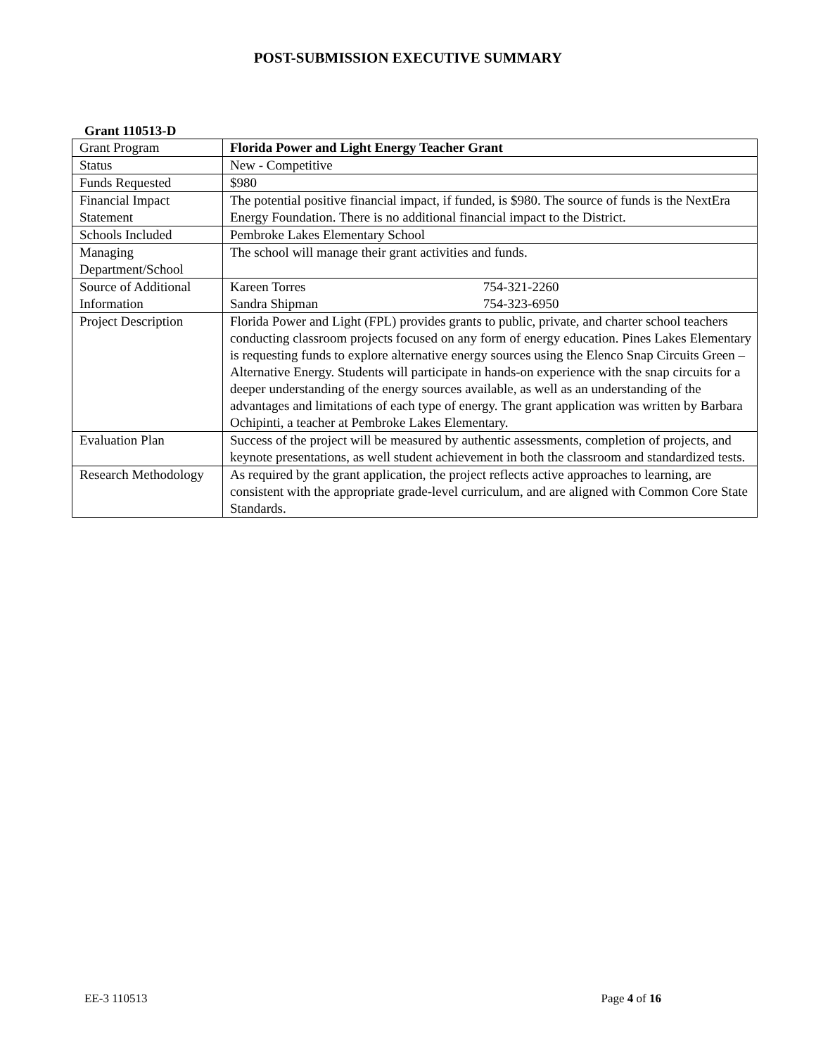POST-SUBMISSION EXECUTIVE SUMMARY
Grant 110513-D
| Grant Program | Florida Power and Light Energy Teacher Grant |
| Status | New - Competitive |
| Funds Requested | $980 |
| Financial Impact Statement | The potential positive financial impact, if funded, is $980. The source of funds is the NextEra Energy Foundation. There is no additional financial impact to the District. |
| Schools Included | Pembroke Lakes Elementary School |
| Managing Department/School | The school will manage their grant activities and funds. |
| Source of Additional Information | Kareen Torres 754-321-2260 Sandra Shipman 754-323-6950 |
| Project Description | Florida Power and Light (FPL) provides grants to public, private, and charter school teachers conducting classroom projects focused on any form of energy education. Pines Lakes Elementary is requesting funds to explore alternative energy sources using the Elenco Snap Circuits Green – Alternative Energy. Students will participate in hands-on experience with the snap circuits for a deeper understanding of the energy sources available, as well as an understanding of the advantages and limitations of each type of energy. The grant application was written by Barbara Ochipinti, a teacher at Pembroke Lakes Elementary. |
| Evaluation Plan | Success of the project will be measured by authentic assessments, completion of projects, and keynote presentations, as well student achievement in both the classroom and standardized tests. |
| Research Methodology | As required by the grant application, the project reflects active approaches to learning, are consistent with the appropriate grade-level curriculum, and are aligned with Common Core State Standards. |
EE-3 110513 Page 4 of 16